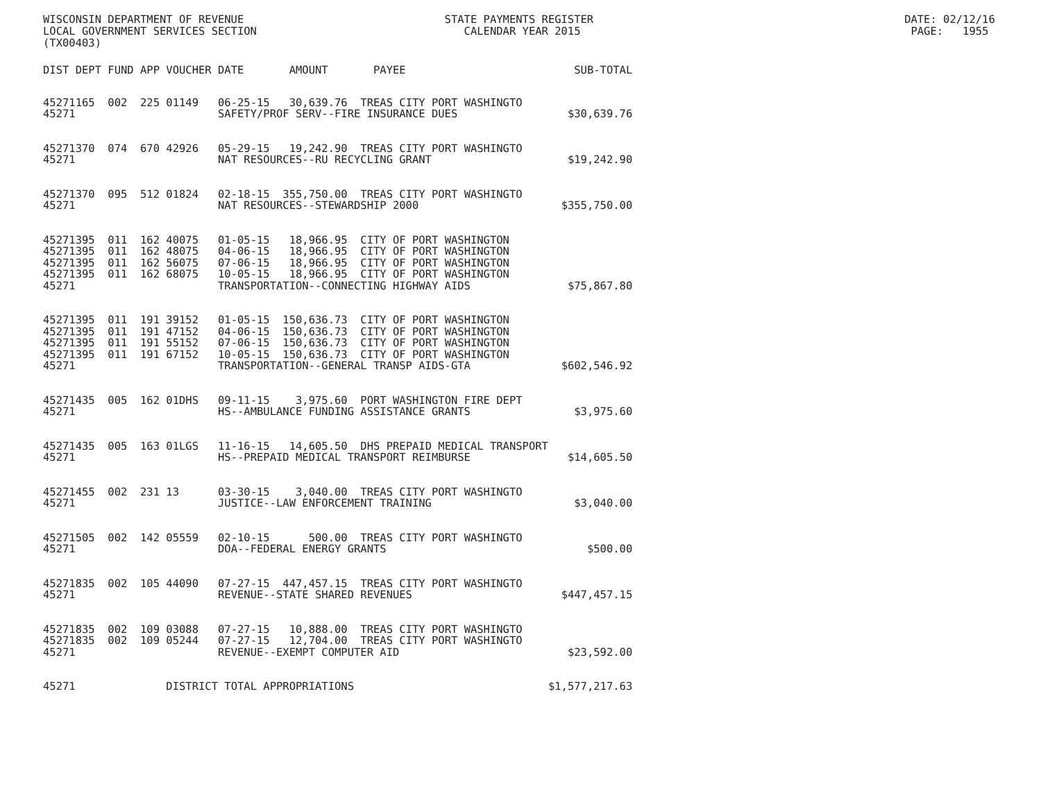WISCONSIN DEPARTMENT OF REVENUE STATE PAYMENTS REGISTER DATE: 02/12/16 LOCAL GOVERNMENT SERVICES SECTION CALENDAR YEAR 2015 PAGE: 1955 (TX00403)
| DIST | DEPT | FUND | APP | VOUCHER | DATE | AMOUNT | PAYEE | SUB-TOTAL |
| --- | --- | --- | --- | --- | --- | --- | --- | --- |
| 45271 | 165 | 002 | 225 | 01149 | 06-25-15 | 30,639.76 | TREAS CITY PORT WASHINGTO | |
| 45271 | | | | | SAFETY/PROF SERV--FIRE INSURANCE DUES | | | $30,639.76 |
| 45271 | 370 | 074 | 670 | 42926 | 05-29-15 | 19,242.90 | TREAS CITY PORT WASHINGTO | |
| 45271 | | | | | NAT RESOURCES--RU RECYCLING GRANT | | | $19,242.90 |
| 45271 | 370 | 095 | 512 | 01824 | 02-18-15 | 355,750.00 | TREAS CITY PORT WASHINGTO | |
| 45271 | | | | | NAT RESOURCES--STEWARDSHIP 2000 | | | $355,750.00 |
| 45271 | 395 | 011 | 162 | 40075 | 01-05-15 | 18,966.95 | CITY OF PORT WASHINGTON | |
| 45271 | 395 | 011 | 162 | 48075 | 04-06-15 | 18,966.95 | CITY OF PORT WASHINGTON | |
| 45271 | 395 | 011 | 162 | 56075 | 07-06-15 | 18,966.95 | CITY OF PORT WASHINGTON | |
| 45271 | 395 | 011 | 162 | 68075 | 10-05-15 | 18,966.95 | CITY OF PORT WASHINGTON | |
| 45271 | | | | | TRANSPORTATION--CONNECTING HIGHWAY AIDS | | | $75,867.80 |
| 45271 | 395 | 011 | 191 | 39152 | 01-05-15 | 150,636.73 | CITY OF PORT WASHINGTON | |
| 45271 | 395 | 011 | 191 | 47152 | 04-06-15 | 150,636.73 | CITY OF PORT WASHINGTON | |
| 45271 | 395 | 011 | 191 | 55152 | 07-06-15 | 150,636.73 | CITY OF PORT WASHINGTON | |
| 45271 | 395 | 011 | 191 | 67152 | 10-05-15 | 150,636.73 | CITY OF PORT WASHINGTON | |
| 45271 | | | | | TRANSPORTATION--GENERAL TRANSP AIDS-GTA | | | $602,546.92 |
| 45271 | 435 | 005 | 162 | 01DHS | 09-11-15 | 3,975.60 | PORT WASHINGTON FIRE DEPT | |
| 45271 | | | | | HS--AMBULANCE FUNDING ASSISTANCE GRANTS | | | $3,975.60 |
| 45271 | 435 | 005 | 163 | 01LGS | 11-16-15 | 14,605.50 | DHS PREPAID MEDICAL TRANSPORT | |
| 45271 | | | | | HS--PREPAID MEDICAL TRANSPORT REIMBURSE | | | $14,605.50 |
| 45271 | 455 | 002 | 231 | 13 | 03-30-15 | 3,040.00 | TREAS CITY PORT WASHINGTO | |
| 45271 | | | | | JUSTICE--LAW ENFORCEMENT TRAINING | | | $3,040.00 |
| 45271 | 505 | 002 | 142 | 05559 | 02-10-15 | 500.00 | TREAS CITY PORT WASHINGTO | |
| 45271 | | | | | DOA--FEDERAL ENERGY GRANTS | | | $500.00 |
| 45271 | 835 | 002 | 105 | 44090 | 07-27-15 | 447,457.15 | TREAS CITY PORT WASHINGTO | |
| 45271 | | | | | REVENUE--STATE SHARED REVENUES | | | $447,457.15 |
| 45271 | 835 | 002 | 109 | 03088 | 07-27-15 | 10,888.00 | TREAS CITY PORT WASHINGTO | |
| 45271 | 835 | 002 | 109 | 05244 | 07-27-15 | 12,704.00 | TREAS CITY PORT WASHINGTO | |
| 45271 | | | | | REVENUE--EXEMPT COMPUTER AID | | | $23,592.00 |
| 45271 | | | | DISTRICT TOTAL APPROPRIATIONS | | | | $1,577,217.63 |